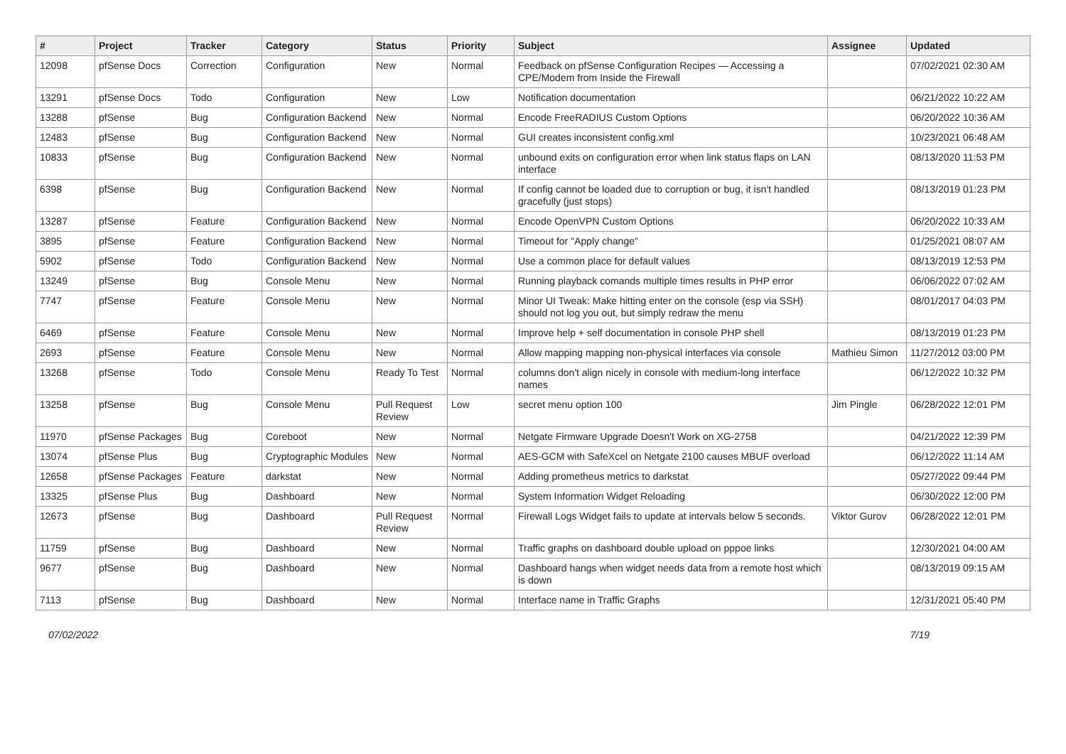| # | Project | Tracker | Category | Status | Priority | Subject | Assignee | Updated |
| --- | --- | --- | --- | --- | --- | --- | --- | --- |
| 12098 | pfSense Docs | Correction | Configuration | New | Normal | Feedback on pfSense Configuration Recipes — Accessing a CPE/Modem from Inside the Firewall | | 07/02/2021 02:30 AM |
| 13291 | pfSense Docs | Todo | Configuration | New | Low | Notification documentation | | 06/21/2022 10:22 AM |
| 13288 | pfSense | Bug | Configuration Backend | New | Normal | Encode FreeRADIUS Custom Options | | 06/20/2022 10:36 AM |
| 12483 | pfSense | Bug | Configuration Backend | New | Normal | GUI creates inconsistent config.xml | | 10/23/2021 06:48 AM |
| 10833 | pfSense | Bug | Configuration Backend | New | Normal | unbound exits on configuration error when link status flaps on LAN interface | | 08/13/2020 11:53 PM |
| 6398 | pfSense | Bug | Configuration Backend | New | Normal | If config cannot be loaded due to corruption or bug, it isn't handled gracefully (just stops) | | 08/13/2019 01:23 PM |
| 13287 | pfSense | Feature | Configuration Backend | New | Normal | Encode OpenVPN Custom Options | | 06/20/2022 10:33 AM |
| 3895 | pfSense | Feature | Configuration Backend | New | Normal | Timeout for "Apply change" | | 01/25/2021 08:07 AM |
| 5902 | pfSense | Todo | Configuration Backend | New | Normal | Use a common place for default values | | 08/13/2019 12:53 PM |
| 13249 | pfSense | Bug | Console Menu | New | Normal | Running playback comands multiple times results in PHP error | | 06/06/2022 07:02 AM |
| 7747 | pfSense | Feature | Console Menu | New | Normal | Minor UI Tweak: Make hitting enter on the console (esp via SSH) should not log you out, but simply redraw the menu | | 08/01/2017 04:03 PM |
| 6469 | pfSense | Feature | Console Menu | New | Normal | Improve help + self documentation in console PHP shell | | 08/13/2019 01:23 PM |
| 2693 | pfSense | Feature | Console Menu | New | Normal | Allow mapping mapping non-physical interfaces via console | Mathieu Simon | 11/27/2012 03:00 PM |
| 13268 | pfSense | Todo | Console Menu | Ready To Test | Normal | columns don't align nicely in console with medium-long interface names | | 06/12/2022 10:32 PM |
| 13258 | pfSense | Bug | Console Menu | Pull Request Review | Low | secret menu option 100 | Jim Pingle | 06/28/2022 12:01 PM |
| 11970 | pfSense Packages | Bug | Coreboot | New | Normal | Netgate Firmware Upgrade Doesn't Work on XG-2758 | | 04/21/2022 12:39 PM |
| 13074 | pfSense Plus | Bug | Cryptographic Modules | New | Normal | AES-GCM with SafeXcel on Netgate 2100 causes MBUF overload | | 06/12/2022 11:14 AM |
| 12658 | pfSense Packages | Feature | darkstat | New | Normal | Adding prometheus metrics to darkstat | | 05/27/2022 09:44 PM |
| 13325 | pfSense Plus | Bug | Dashboard | New | Normal | System Information Widget Reloading | | 06/30/2022 12:00 PM |
| 12673 | pfSense | Bug | Dashboard | Pull Request Review | Normal | Firewall Logs Widget fails to update at intervals below 5 seconds. | Viktor Gurov | 06/28/2022 12:01 PM |
| 11759 | pfSense | Bug | Dashboard | New | Normal | Traffic graphs on dashboard double upload on pppoe links | | 12/30/2021 04:00 AM |
| 9677 | pfSense | Bug | Dashboard | New | Normal | Dashboard hangs when widget needs data from a remote host which is down | | 08/13/2019 09:15 AM |
| 7113 | pfSense | Bug | Dashboard | New | Normal | Interface name in Traffic Graphs | | 12/31/2021 05:40 PM |
07/02/2022 7/19